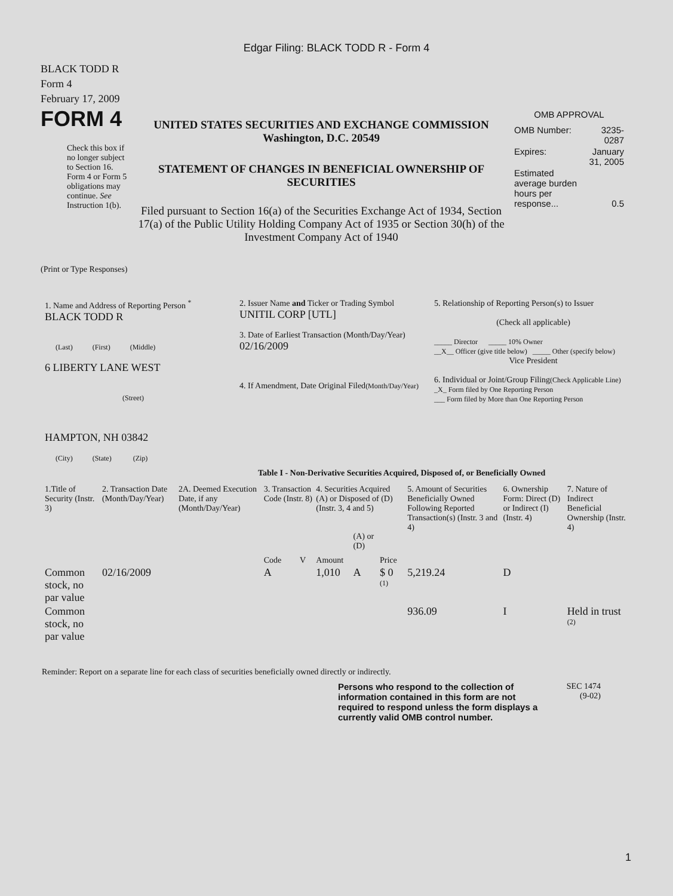Edgar Filing: BLACK TODD R - Form 4
BLACK TODD R
Form 4
February 17, 2009
FORM 4
Check this box if no longer subject to Section 16. Form 4 or Form 5 obligations may continue. See Instruction 1(b).
UNITED STATES SECURITIES AND EXCHANGE COMMISSION
Washington, D.C. 20549
STATEMENT OF CHANGES IN BENEFICIAL OWNERSHIP OF SECURITIES
Filed pursuant to Section 16(a) of the Securities Exchange Act of 1934, Section 17(a) of the Public Utility Holding Company Act of 1935 or Section 30(h) of the Investment Company Act of 1940
OMB APPROVAL
| OMB Number: | 3235-0287 |
| Expires: | January 31, 2005 |
| Estimated average burden hours per response... | 0.5 |
(Print or Type Responses)
| 1. Name and Address of Reporting Person <sup>*</sup> BLACK TODD R (Last) (First) (Middle) 6 LIBERTY LANE WEST (Street) HAMPTON, NH 03842 (City) (State) (Zip) | 2. Issuer Name and Ticker or Trading Symbol UNITIL CORP [UTL] 3. Date of Earliest Transaction (Month/Day/Year) 02/16/2009 4. If Amendment, Date Original Filed (Month/Day/Year) | 5. Relationship of Reporting Person(s) to Issuer (Check all applicable) _____ Director _____ 10% Owner __X__ Officer (give title below) _____ Other (specify below) Vice President 6. Individual or Joint/Group Filing (Check Applicable Line) _X_ Form filed by One Reporting Person ___ Form filed by More than One Reporting Person |
Table I - Non-Derivative Securities Acquired, Disposed of, or Beneficially Owned
| 1.Title of Security (Instr. 3) | 2. Transaction Date (Month/Day/Year) | 2A. Deemed Execution Date, if any (Month/Day/Year) | 3. Transaction Code (Instr. 8) | | 4. Securities Acquired (A) or Disposed of (D) (Instr. 3, 4 and 5) | | | 5. Amount of Securities Beneficially Owned Following Reported Transaction(s) (Instr. 3 and 4) | 6. Ownership Form: Direct (D) or Indirect (I) (Instr. 4) | 7. Nature of Indirect Beneficial Ownership (Instr. 4) |
| --- | --- | --- | --- | --- | --- | --- | --- | --- | --- | --- |
| | | | Code | V | Amount | (A) or (D) | Price | | | |
| Common stock, no par value | 02/16/2009 | | A | | 1,010 | A | $ 0 <sup>(1)</sup> | 5,219.24 | D | |
| Common stock, no par value | | | | | | | | 936.09 | I | Held in trust <sup>(2)</sup> |
Reminder: Report on a separate line for each class of securities beneficially owned directly or indirectly.
Persons who respond to the collection of information contained in this form are not required to respond unless the form displays a currently valid OMB control number.
SEC 1474
(9-02)
1